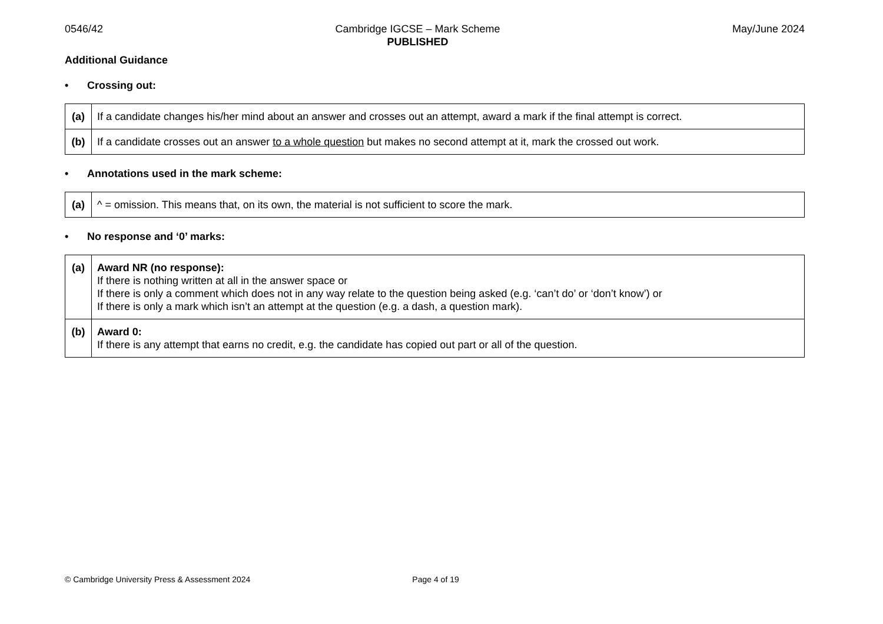0546/42 Cambridge IGCSE – Mark Scheme
PUBLISHED
May/June 2024
Additional Guidance
• Crossing out:
| (a) | If a candidate changes his/her mind about an answer and crosses out an attempt, award a mark if the final attempt is correct. |
| (b) | If a candidate crosses out an answer to a whole question but makes no second attempt at it, mark the crossed out work. |
• Annotations used in the mark scheme:
| (a) | ^ = omission. This means that, on its own, the material is not sufficient to score the mark. |
• No response and ‘0’ marks:
| (a) | Award NR (no response): If there is nothing written at all in the answer space or If there is only a comment which does not in any way relate to the question being asked (e.g. ‘can’t do’ or ‘don’t know’) or If there is only a mark which isn’t an attempt at the question (e.g. a dash, a question mark). |
| (b) | Award 0: If there is any attempt that earns no credit, e.g. the candidate has copied out part or all of the question. |
© Cambridge University Press & Assessment 2024
Page 4 of 19